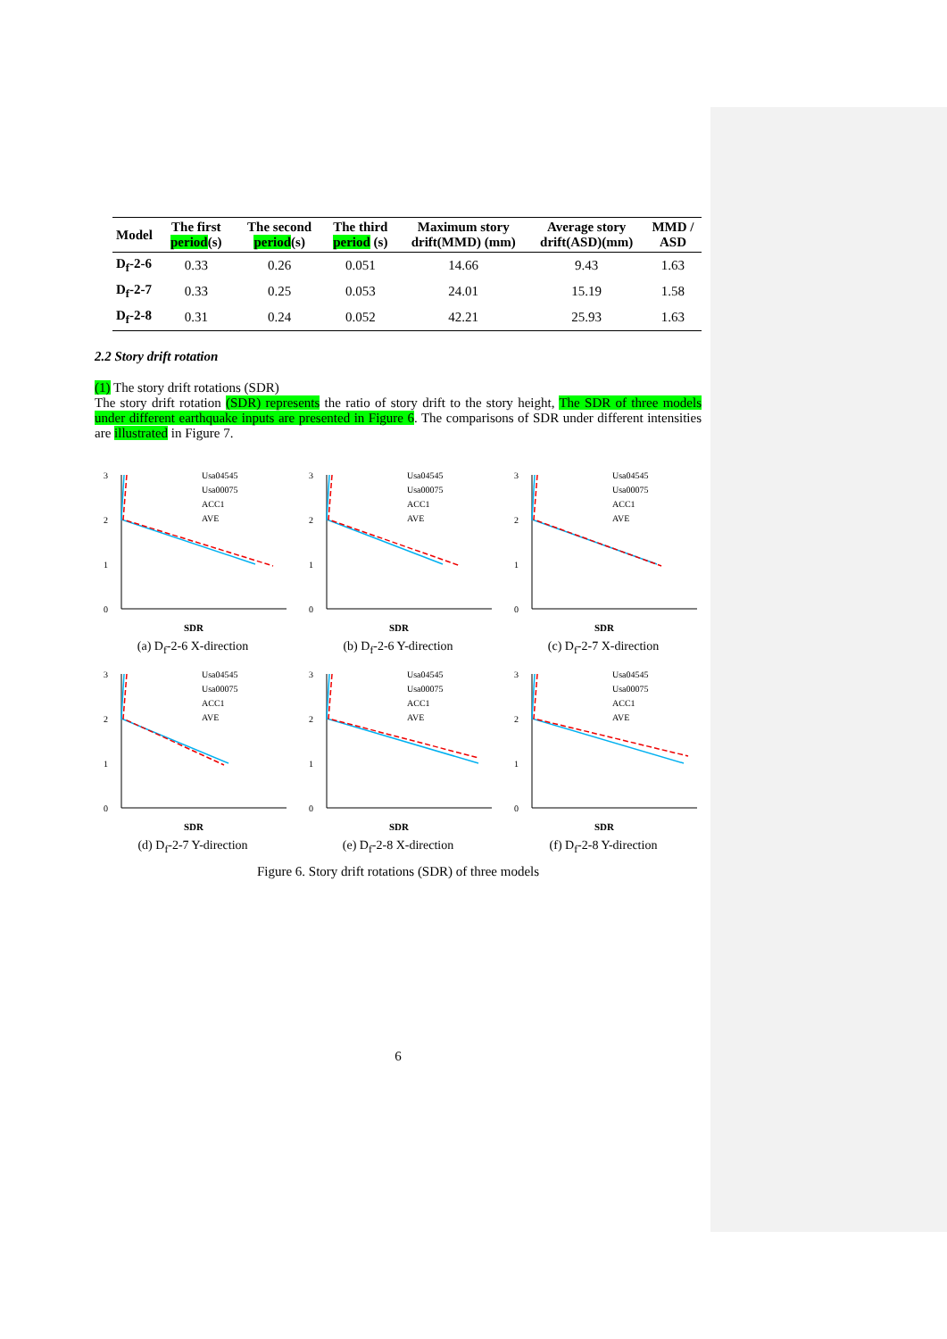| Model | The first period (s) | The second period (s) | The third period (s) | Maximum story drift(MMD) (mm) | Average story drift(ASD)(mm) | MMD / ASD |
| --- | --- | --- | --- | --- | --- | --- |
| D<sub>f</sub>-2-6 | 0.33 | 0.26 | 0.051 | 14.66 | 9.43 | 1.63 |
| D<sub>f</sub>-2-7 | 0.33 | 0.25 | 0.053 | 24.01 | 15.19 | 1.58 |
| D<sub>f</sub>-2-8 | 0.31 | 0.24 | 0.052 | 42.21 | 25.93 | 1.63 |
2.2 Story drift rotation
(1) The story drift rotations (SDR)
The story drift rotation (SDR) represents the ratio of story drift to the story height, The SDR of three models under different earthquake inputs are presented in Figure 6. The comparisons of SDR under different intensities are illustrated in Figure 7.
3
2
1
0
SDR
Usa04545
Usa00075
ACC1
AVE
(a) D<sub>f</sub>-2-6 X-direction
3
2
1
0
SDR
Usa04545
Usa00075
ACC1
AVE
(b) D<sub>f</sub>-2-6 Y-direction
3
2
1
0
SDR
Usa04545
Usa00075
ACC1
AVE
(c) D<sub>f</sub>-2-7 X-direction
3
2
1
0
SDR
Usa04545
Usa00075
ACC1
AVE
(d) D<sub>f</sub>-2-7 Y-direction
3
2
1
0
SDR
Usa04545
Usa00075
ACC1
AVE
(e) D<sub>f</sub>-2-8 X-direction
3
2
1
0
SDR
Usa04545
Usa00075
ACC1
AVE
(f) D<sub>f</sub>-2-8 Y-direction
Figure 6. Story drift rotations (SDR) of three models
6